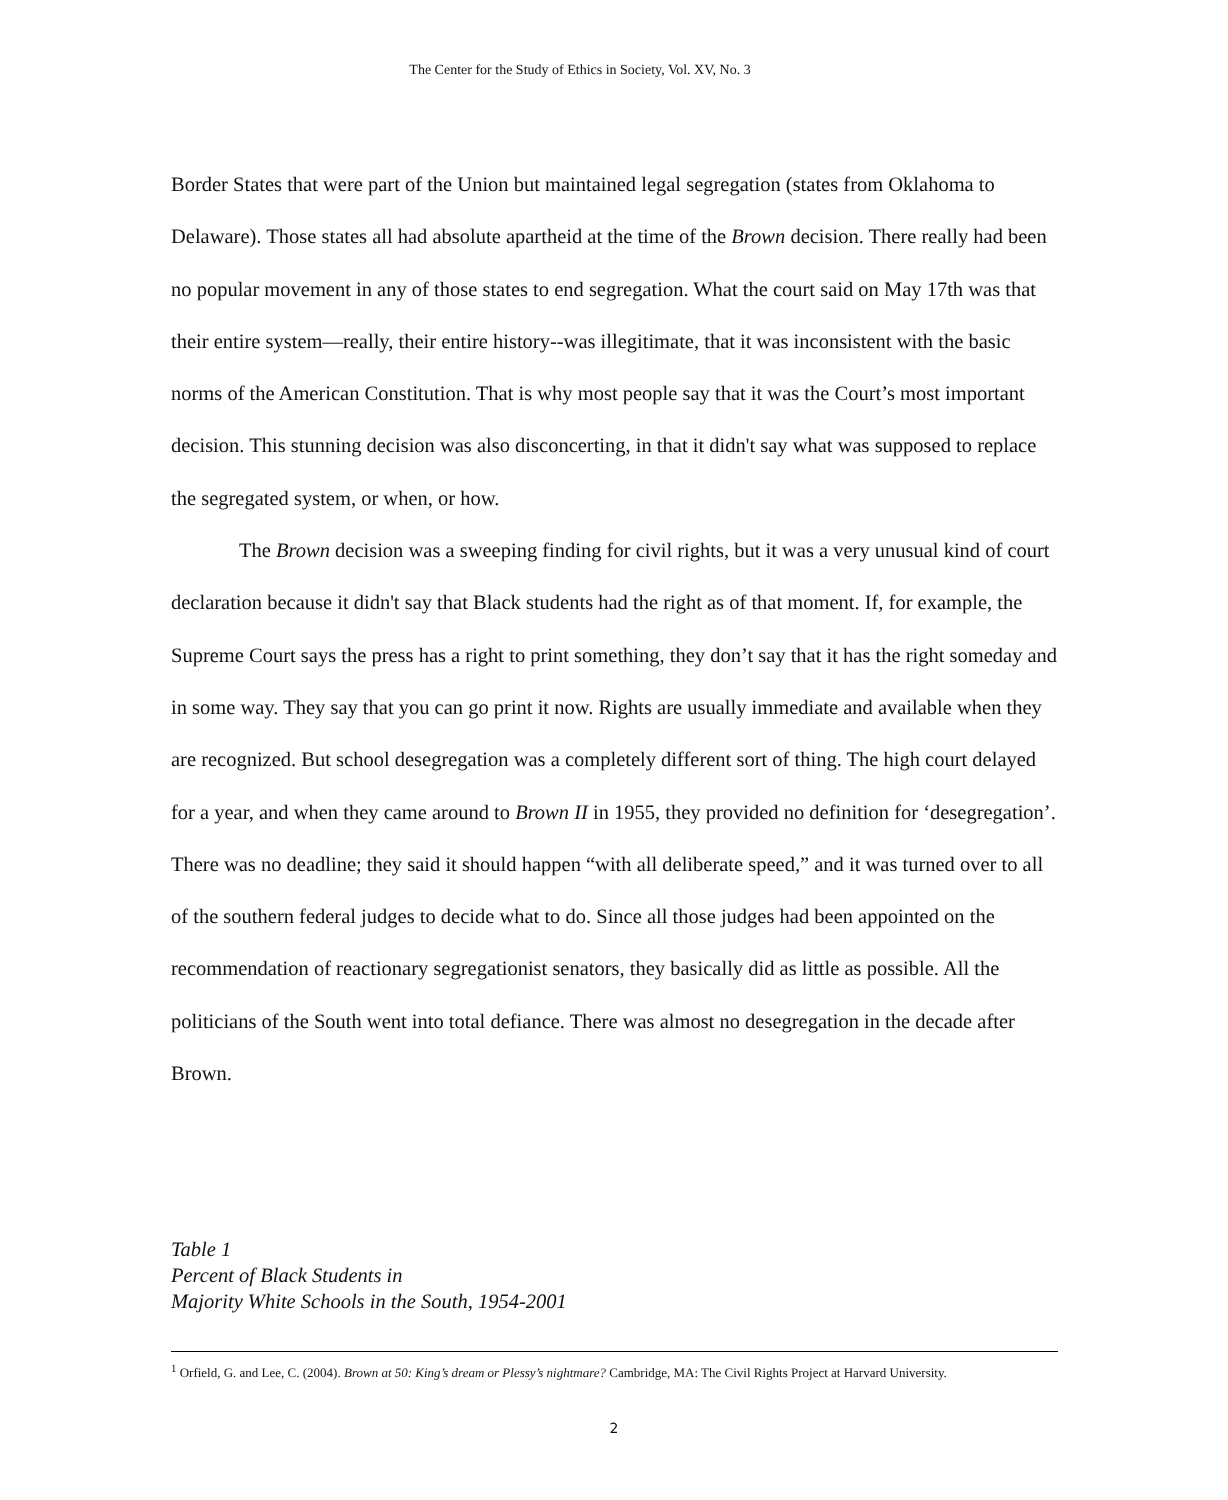The Center for the Study of Ethics in Society, Vol. XV, No. 3
Border States that were part of the Union but maintained legal segregation (states from Oklahoma to Delaware). Those states all had absolute apartheid at the time of the Brown decision. There really had been no popular movement in any of those states to end segregation. What the court said on May 17th was that their entire system—really, their entire history--was illegitimate, that it was inconsistent with the basic norms of the American Constitution. That is why most people say that it was the Court’s most important decision. This stunning decision was also disconcerting, in that it didn't say what was supposed to replace the segregated system, or when, or how.
The Brown decision was a sweeping finding for civil rights, but it was a very unusual kind of court declaration because it didn't say that Black students had the right as of that moment. If, for example, the Supreme Court says the press has a right to print something, they don’t say that it has the right someday and in some way. They say that you can go print it now. Rights are usually immediate and available when they are recognized. But school desegregation was a completely different sort of thing. The high court delayed for a year, and when they came around to Brown II in 1955, they provided no definition for ‘desegregation’. There was no deadline; they said it should happen “with all deliberate speed,” and it was turned over to all of the southern federal judges to decide what to do. Since all those judges had been appointed on the recommendation of reactionary segregationist senators, they basically did as little as possible. All the politicians of the South went into total defiance. There was almost no desegregation in the decade after Brown.
Table 1
Percent of Black Students in
Majority White Schools in the South, 1954-2001
<sup>1</sup> Orfield, G. and Lee, C. (2004). Brown at 50: King’s dream or Plessy’s nightmare? Cambridge, MA: The Civil Rights Project at Harvard University.
2